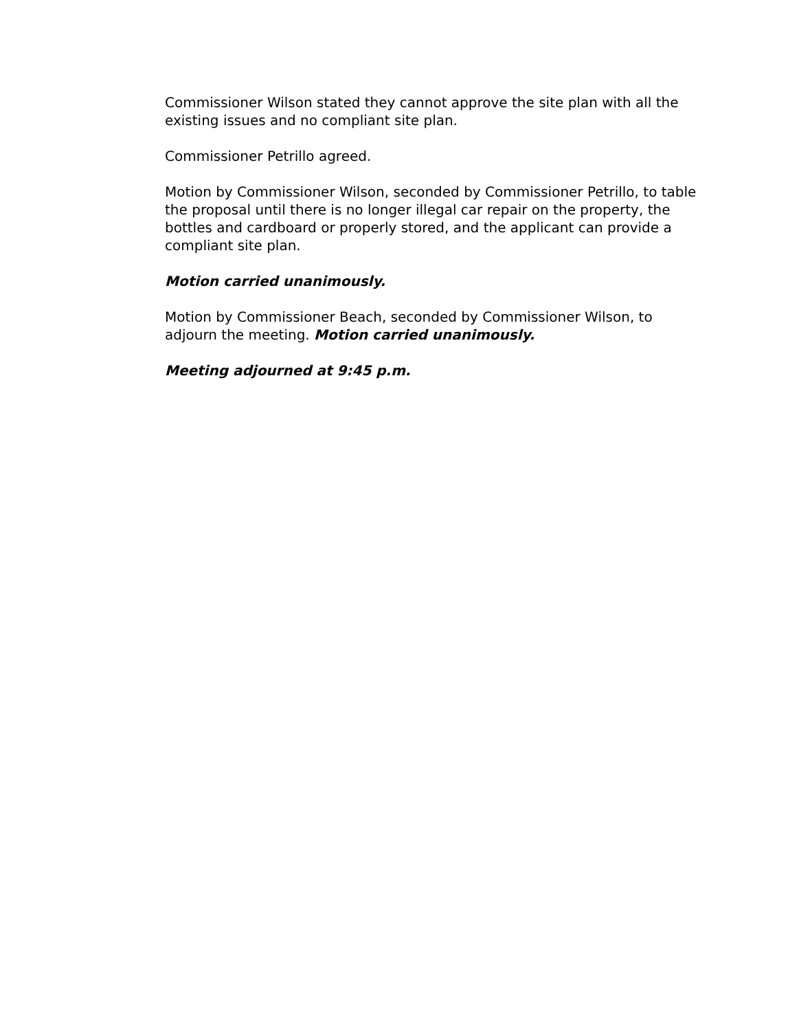Commissioner Wilson stated they cannot approve the site plan with all the existing issues and no compliant site plan.
Commissioner Petrillo agreed.
Motion by Commissioner Wilson, seconded by Commissioner Petrillo, to table the proposal until there is no longer illegal car repair on the property, the bottles and cardboard or properly stored, and the applicant can provide a compliant site plan.
Motion carried unanimously.
Motion by Commissioner Beach, seconded by Commissioner Wilson, to adjourn the meeting. Motion carried unanimously.
Meeting adjourned at 9:45 p.m.